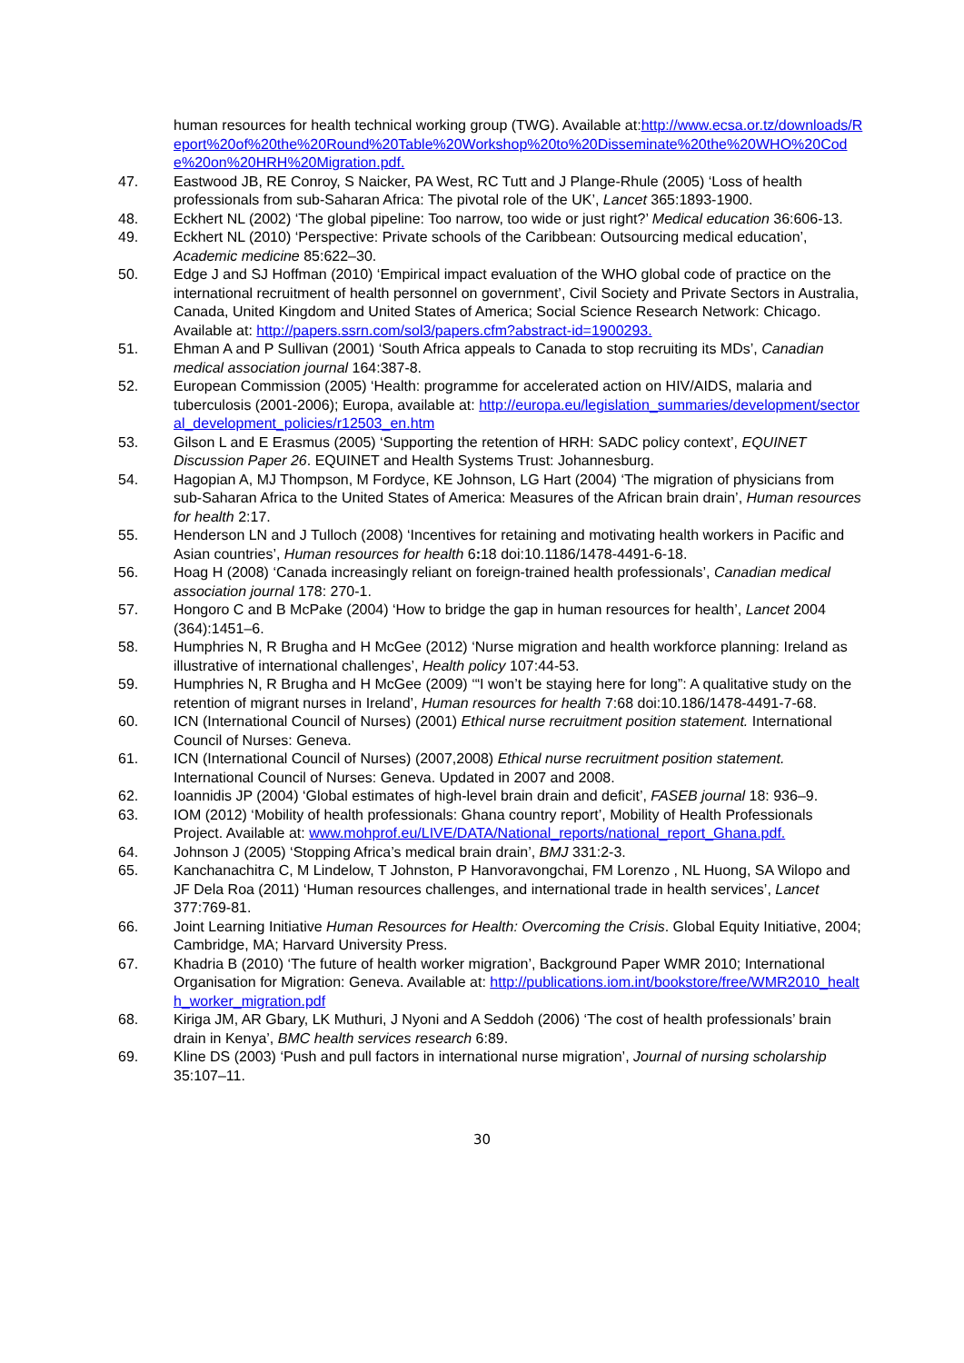human resources for health technical working group (TWG). Available at:http://www.ecsa.or.tz/downloads/Report%20of%20the%20Round%20Table%20Workshop%20to%20Disseminate%20the%20WHO%20Code%20on%20HRH%20Migration.pdf.
47. Eastwood JB, RE Conroy, S Naicker, PA West, RC Tutt and J Plange-Rhule (2005) ‘Loss of health professionals from sub-Saharan Africa: The pivotal role of the UK’, Lancet 365:1893-1900.
48. Eckhert NL (2002) ‘The global pipeline: Too narrow, too wide or just right?’ Medical education 36:606-13.
49. Eckhert NL (2010) ‘Perspective: Private schools of the Caribbean: Outsourcing medical education’, Academic medicine 85:622–30.
50. Edge J and SJ Hoffman (2010) ‘Empirical impact evaluation of the WHO global code of practice on the international recruitment of health personnel on government’, Civil Society and Private Sectors in Australia, Canada, United Kingdom and United States of America; Social Science Research Network: Chicago. Available at: http://papers.ssrn.com/sol3/papers.cfm?abstract-id=1900293.
51. Ehman A and P Sullivan (2001) ‘South Africa appeals to Canada to stop recruiting its MDs’, Canadian medical association journal 164:387-8.
52. European Commission (2005) ‘Health: programme for accelerated action on HIV/AIDS, malaria and tuberculosis (2001-2006); Europa, available at: http://europa.eu/legislation_summaries/development/sectoral_development_policies/r12503_en.htm
53. Gilson L and E Erasmus (2005) ‘Supporting the retention of HRH: SADC policy context’, EQUINET Discussion Paper 26. EQUINET and Health Systems Trust: Johannesburg.
54. Hagopian A, MJ Thompson, M Fordyce, KE Johnson, LG Hart (2004) ‘The migration of physicians from sub-Saharan Africa to the United States of America: Measures of the African brain drain’, Human resources for health 2:17.
55. Henderson LN and J Tulloch (2008) ‘Incentives for retaining and motivating health workers in Pacific and Asian countries’, Human resources for health 6: 18 doi:10.1186/1478-4491-6-18.
56. Hoag H (2008) ‘Canada increasingly reliant on foreign-trained health professionals’, Canadian medical association journal 178: 270-1.
57. Hongoro C and B McPake (2004) ‘How to bridge the gap in human resources for health’, Lancet 2004 (364):1451–6.
58. Humphries N, R Brugha and H McGee (2012) ‘Nurse migration and health workforce planning: Ireland as illustrative of international challenges’, Health policy 107:44-53.
59. Humphries N, R Brugha and H McGee (2009) ‘“I won’t be staying here for long”: A qualitative study on the retention of migrant nurses in Ireland’, Human resources for health 7:68 doi:10.186/1478-4491-7-68.
60. ICN (International Council of Nurses) (2001) Ethical nurse recruitment position statement. International Council of Nurses: Geneva.
61. ICN (International Council of Nurses) (2007,2008) Ethical nurse recruitment position statement. International Council of Nurses: Geneva. Updated in 2007 and 2008.
62. Ioannidis JP (2004) ‘Global estimates of high-level brain drain and deficit’, FASEB journal 18: 936–9.
63. IOM (2012) ‘Mobility of health professionals: Ghana country report’, Mobility of Health Professionals Project. Available at: www.mohprof.eu/LIVE/DATA/National_reports/national_report_Ghana.pdf.
64. Johnson J (2005) ‘Stopping Africa’s medical brain drain’, BMJ 331:2-3.
65. Kanchanachitra C, M Lindelow, T Johnston, P Hanvoravongchai, FM Lorenzo , NL Huong, SA Wilopo and JF Dela Roa (2011) ‘Human resources challenges, and international trade in health services’, Lancet 377:769-81.
66. Joint Learning Initiative Human Resources for Health: Overcoming the Crisis. Global Equity Initiative, 2004; Cambridge, MA; Harvard University Press.
67. Khadria B (2010) ‘The future of health worker migration’, Background Paper WMR 2010; International Organisation for Migration: Geneva. Available at: http://publications.iom.int/bookstore/free/WMR2010_health_worker_migration.pdf
68. Kiriga JM, AR Gbary, LK Muthuri, J Nyoni and A Seddoh (2006) ‘The cost of health professionals’ brain drain in Kenya’, BMC health services research 6:89.
69. Kline DS (2003) ‘Push and pull factors in international nurse migration’, Journal of nursing scholarship 35:107–11.
30